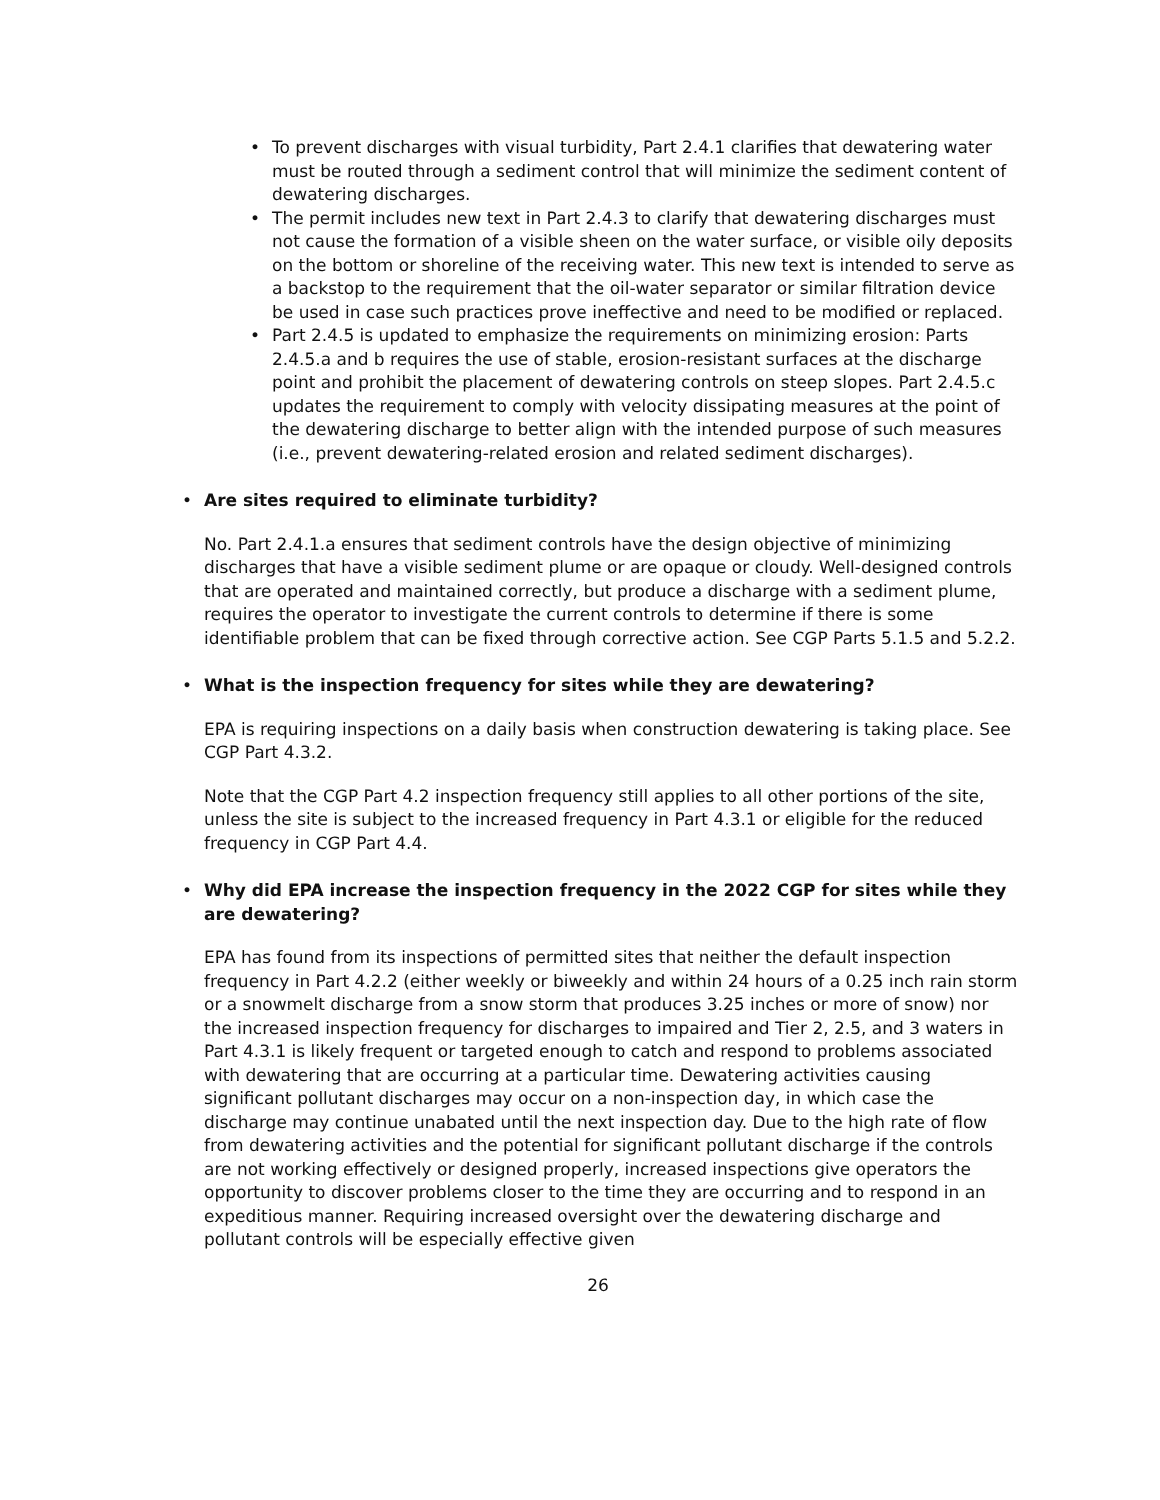• To prevent discharges with visual turbidity, Part 2.4.1 clarifies that dewatering water must be routed through a sediment control that will minimize the sediment content of dewatering discharges.
• The permit includes new text in Part 2.4.3 to clarify that dewatering discharges must not cause the formation of a visible sheen on the water surface, or visible oily deposits on the bottom or shoreline of the receiving water. This new text is intended to serve as a backstop to the requirement that the oil-water separator or similar filtration device be used in case such practices prove ineffective and need to be modified or replaced.
• Part 2.4.5 is updated to emphasize the requirements on minimizing erosion: Parts 2.4.5.a and b requires the use of stable, erosion-resistant surfaces at the discharge point and prohibit the placement of dewatering controls on steep slopes. Part 2.4.5.c updates the requirement to comply with velocity dissipating measures at the point of the dewatering discharge to better align with the intended purpose of such measures (i.e., prevent dewatering-related erosion and related sediment discharges).
• Are sites required to eliminate turbidity?
No. Part 2.4.1.a ensures that sediment controls have the design objective of minimizing discharges that have a visible sediment plume or are opaque or cloudy. Well-designed controls that are operated and maintained correctly, but produce a discharge with a sediment plume, requires the operator to investigate the current controls to determine if there is some identifiable problem that can be fixed through corrective action. See CGP Parts 5.1.5 and 5.2.2.
• What is the inspection frequency for sites while they are dewatering?
EPA is requiring inspections on a daily basis when construction dewatering is taking place. See CGP Part 4.3.2.
Note that the CGP Part 4.2 inspection frequency still applies to all other portions of the site, unless the site is subject to the increased frequency in Part 4.3.1 or eligible for the reduced frequency in CGP Part 4.4.
• Why did EPA increase the inspection frequency in the 2022 CGP for sites while they are dewatering?
EPA has found from its inspections of permitted sites that neither the default inspection frequency in Part 4.2.2 (either weekly or biweekly and within 24 hours of a 0.25 inch rain storm or a snowmelt discharge from a snow storm that produces 3.25 inches or more of snow) nor the increased inspection frequency for discharges to impaired and Tier 2, 2.5, and 3 waters in Part 4.3.1 is likely frequent or targeted enough to catch and respond to problems associated with dewatering that are occurring at a particular time. Dewatering activities causing significant pollutant discharges may occur on a non-inspection day, in which case the discharge may continue unabated until the next inspection day. Due to the high rate of flow from dewatering activities and the potential for significant pollutant discharge if the controls are not working effectively or designed properly, increased inspections give operators the opportunity to discover problems closer to the time they are occurring and to respond in an expeditious manner. Requiring increased oversight over the dewatering discharge and pollutant controls will be especially effective given
26